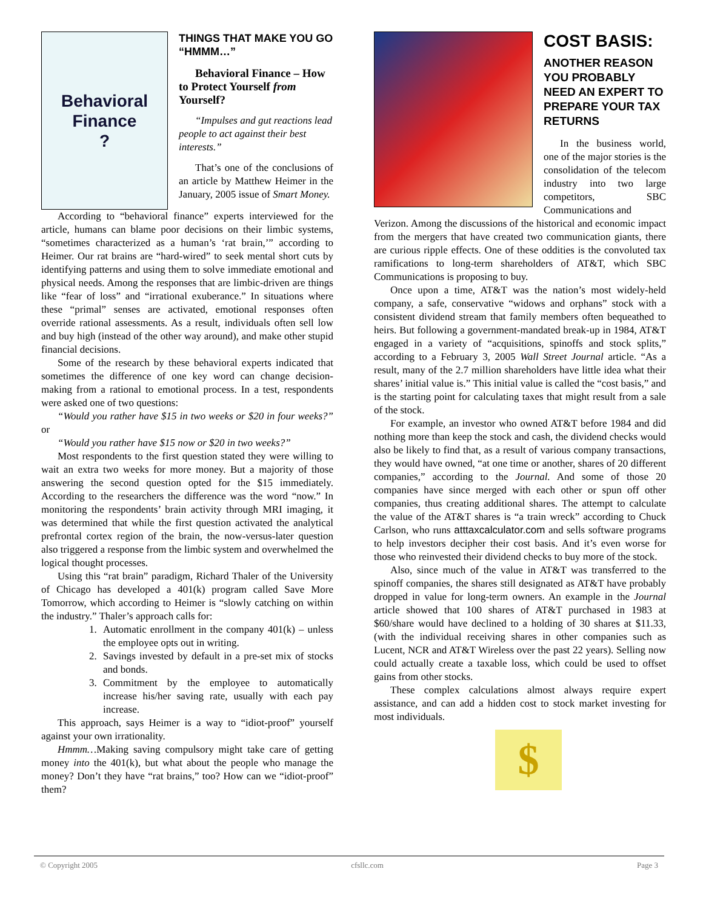Behavioral
Finance
?
THINGS THAT MAKE YOU GO “HMMM…”
Behavioral Finance – How to Protect Yourself from Yourself?
“Impulses and gut reactions lead people to act against their best interests.”
That’s one of the conclusions of an article by Matthew Heimer in the January, 2005 issue of Smart Money.
According to “behavioral finance” experts interviewed for the article, humans can blame poor decisions on their limbic systems, “sometimes characterized as a human’s ‘rat brain,’” according to Heimer. Our rat brains are “hard-wired” to seek mental short cuts by identifying patterns and using them to solve immediate emotional and physical needs. Among the responses that are limbic-driven are things like “fear of loss” and “irrational exuberance.” In situations where these “primal” senses are activated, emotional responses often override rational assessments. As a result, individuals often sell low and buy high (instead of the other way around), and make other stupid financial decisions.
Some of the research by these behavioral experts indicated that sometimes the difference of one key word can change decision-making from a rational to emotional process. In a test, respondents were asked one of two questions:
“Would you rather have $15 in two weeks or $20 in four weeks?” or
“Would you rather have $15 now or $20 in two weeks?”
Most respondents to the first question stated they were willing to wait an extra two weeks for more money. But a majority of those answering the second question opted for the $15 immediately. According to the researchers the difference was the word “now.” In monitoring the respondents’ brain activity through MRI imaging, it was determined that while the first question activated the analytical prefrontal cortex region of the brain, the now-versus-later question also triggered a response from the limbic system and overwhelmed the logical thought processes.
Using this “rat brain” paradigm, Richard Thaler of the University of Chicago has developed a 401(k) program called Save More Tomorrow, which according to Heimer is “slowly catching on within the industry.” Thaler’s approach calls for:
1. Automatic enrollment in the company 401(k) – unless the employee opts out in writing.
2. Savings invested by default in a pre-set mix of stocks and bonds.
3. Commitment by the employee to automatically increase his/her saving rate, usually with each pay increase.
This approach, says Heimer is a way to “idiot-proof” yourself against your own irrationality.
Hmmm…Making saving compulsory might take care of getting money into the 401(k), but what about the people who manage the money? Don’t they have “rat brains,” too? How can we “idiot-proof” them?
COST BASIS:
ANOTHER REASON YOU PROBABLY NEED AN EXPERT TO PREPARE YOUR TAX RETURNS
In the business world, one of the major stories is the consolidation of the telecom industry into two large competitors, SBC Communications and
Verizon. Among the discussions of the historical and economic impact from the mergers that have created two communication giants, there are curious ripple effects. One of these oddities is the convoluted tax ramifications to long-term shareholders of AT&T, which SBC Communications is proposing to buy.
Once upon a time, AT&T was the nation’s most widely-held company, a safe, conservative “widows and orphans” stock with a consistent dividend stream that family members often bequeathed to heirs. But following a government-mandated break-up in 1984, AT&T engaged in a variety of “acquisitions, spinoffs and stock splits,” according to a February 3, 2005 Wall Street Journal article. “As a result, many of the 2.7 million shareholders have little idea what their shares’ initial value is.” This initial value is called the “cost basis,” and is the starting point for calculating taxes that might result from a sale of the stock.
For example, an investor who owned AT&T before 1984 and did nothing more than keep the stock and cash, the dividend checks would also be likely to find that, as a result of various company transactions, they would have owned, “at one time or another, shares of 20 different companies,” according to the Journal. And some of those 20 companies have since merged with each other or spun off other companies, thus creating additional shares. The attempt to calculate the value of the AT&T shares is “a train wreck” according to Chuck Carlson, who runs atttaxcalculator.com and sells software programs to help investors decipher their cost basis. And it’s even worse for those who reinvested their dividend checks to buy more of the stock.
Also, since much of the value in AT&T was transferred to the spinoff companies, the shares still designated as AT&T have probably dropped in value for long-term owners. An example in the Journal article showed that 100 shares of AT&T purchased in 1983 at $60/share would have declined to a holding of 30 shares at $11.33, (with the individual receiving shares in other companies such as Lucent, NCR and AT&T Wireless over the past 22 years). Selling now could actually create a taxable loss, which could be used to offset gains from other stocks.
These complex calculations almost always require expert assistance, and can add a hidden cost to stock market investing for most individuals.
$
© Copyright 2005 cfsllc.com Page 3